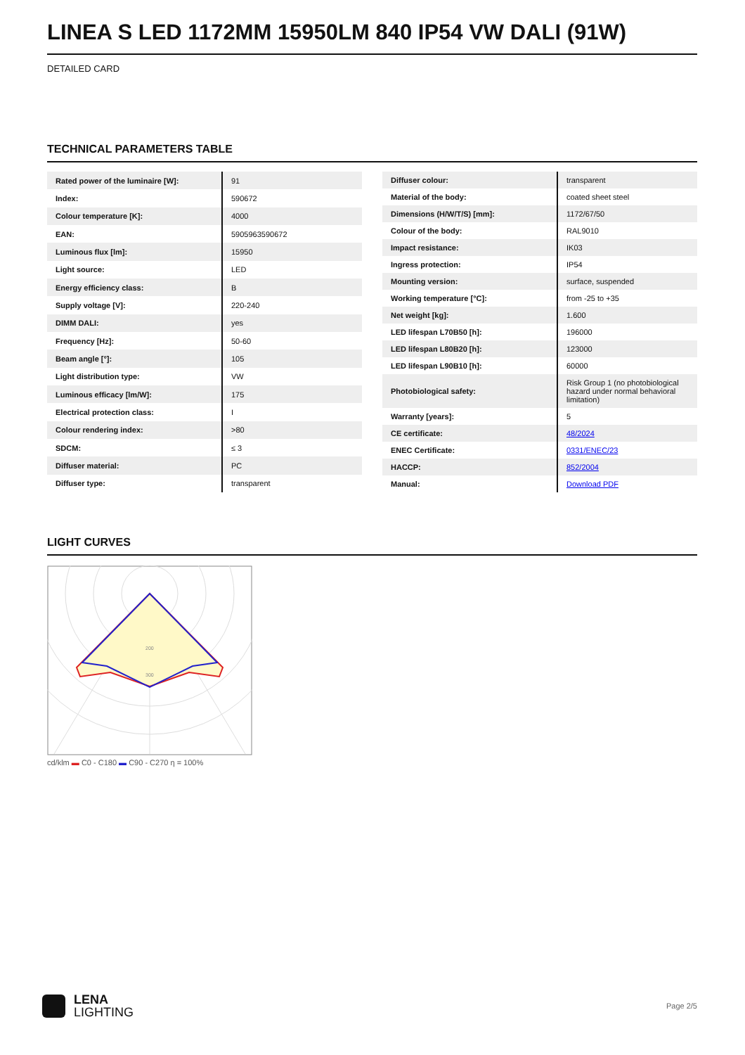LINEA S LED 1172MM 15950LM 840 IP54 VW DALI (91W)
DETAILED CARD
TECHNICAL PARAMETERS TABLE
| Rated power of the luminaire [W]: | 91 |
| Index: | 590672 |
| Colour temperature [K]: | 4000 |
| EAN: | 5905963590672 |
| Luminous flux [lm]: | 15950 |
| Light source: | LED |
| Energy efficiency class: | B |
| Supply voltage [V]: | 220-240 |
| DIMM DALI: | yes |
| Frequency [Hz]: | 50-60 |
| Beam angle [°]: | 105 |
| Light distribution type: | VW |
| Luminous efficacy [lm/W]: | 175 |
| Electrical protection class: | I |
| Colour rendering index: | >80 |
| SDCM: | ≤ 3 |
| Diffuser material: | PC |
| Diffuser type: | transparent |
| Diffuser colour: | transparent |
| Material of the body: | coated sheet steel |
| Dimensions (H/W/T/S) [mm]: | 1172/67/50 |
| Colour of the body: | RAL9010 |
| Impact resistance: | IK03 |
| Ingress protection: | IP54 |
| Mounting version: | surface, suspended |
| Working temperature [°C]: | from -25 to +35 |
| Net weight [kg]: | 1.600 |
| LED lifespan L70B50 [h]: | 196000 |
| LED lifespan L80B20 [h]: | 123000 |
| LED lifespan L90B10 [h]: | 60000 |
| Photobiological safety: | Risk Group 1 (no photobiological hazard under normal behavioral limitation) |
| Warranty [years]: | 5 |
| CE certificate: | 48/2024 |
| ENEC Certificate: | 0331/ENEC/23 |
| HACCP: | 852/2004 |
| Manual: | Download PDF |
LIGHT CURVES
200
300
cd/klm ▬ C0 - C180 ▬ C90 - C270 η = 100%
LENA
LIGHTING
Page 2/5